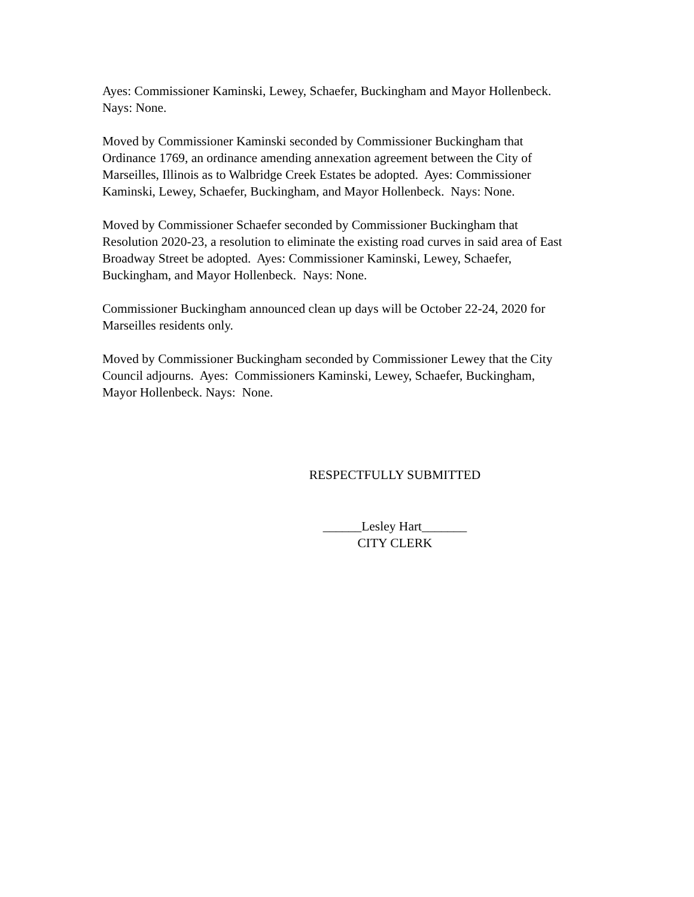Ayes: Commissioner Kaminski, Lewey, Schaefer, Buckingham and Mayor Hollenbeck.
Nays: None.
Moved by Commissioner Kaminski seconded by Commissioner Buckingham that
Ordinance 1769, an ordinance amending annexation agreement between the City of
Marseilles, Illinois as to Walbridge Creek Estates be adopted. Ayes: Commissioner
Kaminski, Lewey, Schaefer, Buckingham, and Mayor Hollenbeck. Nays: None.
Moved by Commissioner Schaefer seconded by Commissioner Buckingham that
Resolution 2020-23, a resolution to eliminate the existing road curves in said area of East
Broadway Street be adopted. Ayes: Commissioner Kaminski, Lewey, Schaefer,
Buckingham, and Mayor Hollenbeck. Nays: None.
Commissioner Buckingham announced clean up days will be October 22-24, 2020 for
Marseilles residents only.
Moved by Commissioner Buckingham seconded by Commissioner Lewey that the City
Council adjourns. Ayes: Commissioners Kaminski, Lewey, Schaefer, Buckingham,
Mayor Hollenbeck. Nays: None.
RESPECTFULLY SUBMITTED
______Lesley Hart_______
CITY CLERK